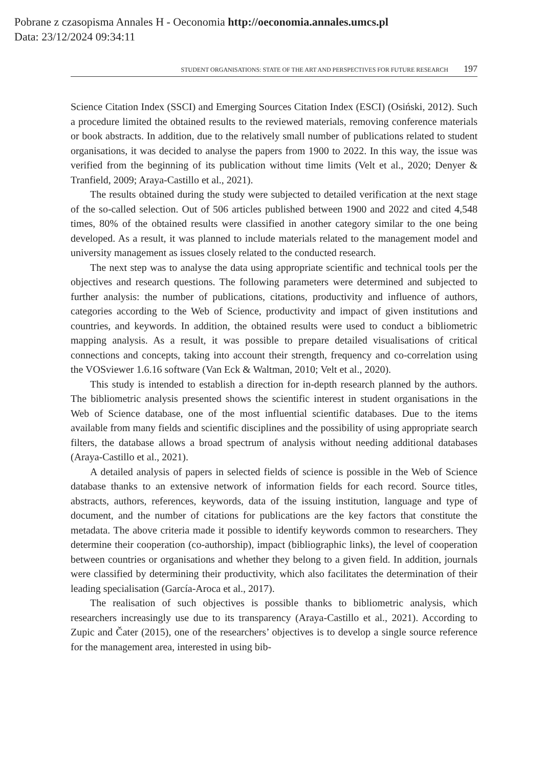Pobrane z czasopisma Annales H - Oeconomia http://oeconomia.annales.umcs.pl
Data: 23/12/2024 09:34:11
STUDENT ORGANISATIONS: STATE OF THE ART AND PERSPECTIVES FOR FUTURE RESEARCH 197
Science Citation Index (SSCI) and Emerging Sources Citation Index (ESCI) (Osiński, 2012). Such a procedure limited the obtained results to the reviewed materials, removing conference materials or book abstracts. In addition, due to the relatively small number of publications related to student organisations, it was decided to analyse the papers from 1900 to 2022. In this way, the issue was verified from the beginning of its publication without time limits (Velt et al., 2020; Denyer & Tranfield, 2009; Araya-Castillo et al., 2021).
The results obtained during the study were subjected to detailed verification at the next stage of the so-called selection. Out of 506 articles published between 1900 and 2022 and cited 4,548 times, 80% of the obtained results were classified in another category similar to the one being developed. As a result, it was planned to include materials related to the management model and university management as issues closely related to the conducted research.
The next step was to analyse the data using appropriate scientific and technical tools per the objectives and research questions. The following parameters were determined and subjected to further analysis: the number of publications, citations, productivity and influence of authors, categories according to the Web of Science, productivity and impact of given institutions and countries, and keywords. In addition, the obtained results were used to conduct a bibliometric mapping analysis. As a result, it was possible to prepare detailed visualisations of critical connections and concepts, taking into account their strength, frequency and co-correlation using the VOSviewer 1.6.16 software (Van Eck & Waltman, 2010; Velt et al., 2020).
This study is intended to establish a direction for in-depth research planned by the authors. The bibliometric analysis presented shows the scientific interest in student organisations in the Web of Science database, one of the most influential scientific databases. Due to the items available from many fields and scientific disciplines and the possibility of using appropriate search filters, the database allows a broad spectrum of analysis without needing additional databases (Araya-Castillo et al., 2021).
A detailed analysis of papers in selected fields of science is possible in the Web of Science database thanks to an extensive network of information fields for each record. Source titles, abstracts, authors, references, keywords, data of the issuing institution, language and type of document, and the number of citations for publications are the key factors that constitute the metadata. The above criteria made it possible to identify keywords common to researchers. They determine their cooperation (co-authorship), impact (bibliographic links), the level of cooperation between countries or organisations and whether they belong to a given field. In addition, journals were classified by determining their productivity, which also facilitates the determination of their leading specialisation (García-Aroca et al., 2017).
The realisation of such objectives is possible thanks to bibliometric analysis, which researchers increasingly use due to its transparency (Araya-Castillo et al., 2021). According to Zupic and Čater (2015), one of the researchers’ objectives is to develop a single source reference for the management area, interested in using bib-